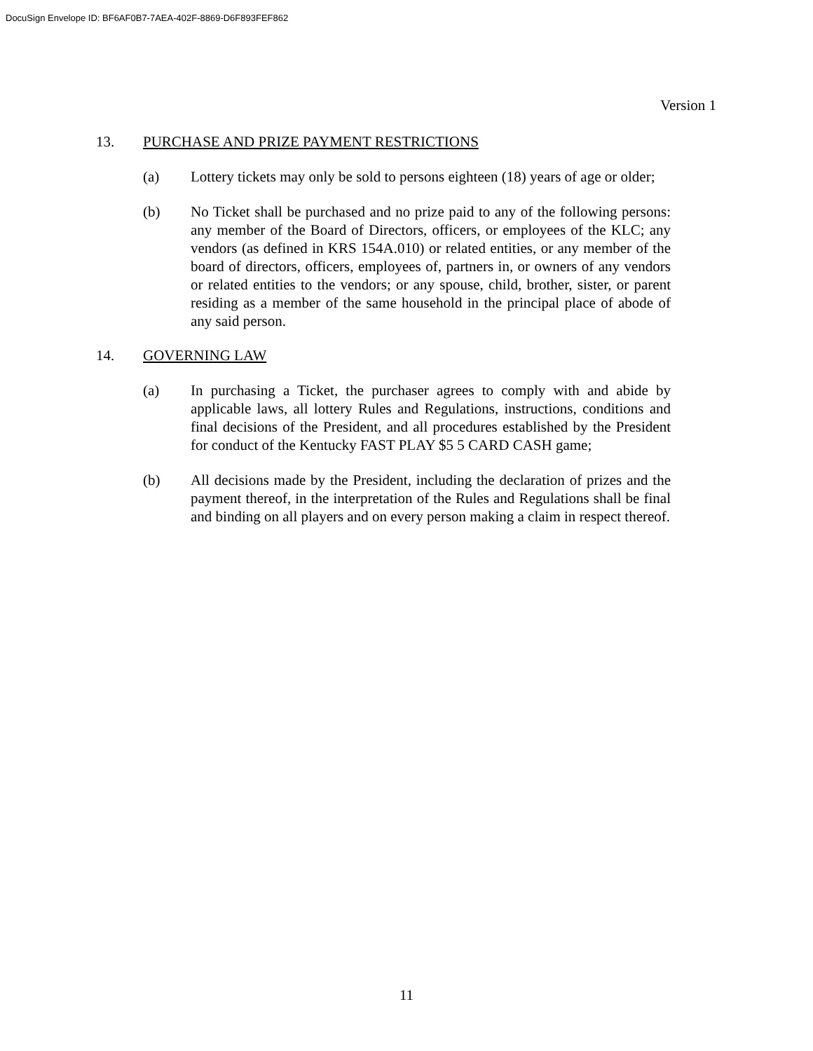DocuSign Envelope ID: BF6AF0B7-7AEA-402F-8869-D6F893FEF862
Version 1
13. PURCHASE AND PRIZE PAYMENT RESTRICTIONS
(a) Lottery tickets may only be sold to persons eighteen (18) years of age or older;
(b) No Ticket shall be purchased and no prize paid to any of the following persons: any member of the Board of Directors, officers, or employees of the KLC; any vendors (as defined in KRS 154A.010) or related entities, or any member of the board of directors, officers, employees of, partners in, or owners of any vendors or related entities to the vendors; or any spouse, child, brother, sister, or parent residing as a member of the same household in the principal place of abode of any said person.
14. GOVERNING LAW
(a) In purchasing a Ticket, the purchaser agrees to comply with and abide by applicable laws, all lottery Rules and Regulations, instructions, conditions and final decisions of the President, and all procedures established by the President for conduct of the Kentucky FAST PLAY $5 5 CARD CASH game;
(b) All decisions made by the President, including the declaration of prizes and the payment thereof, in the interpretation of the Rules and Regulations shall be final and binding on all players and on every person making a claim in respect thereof.
11